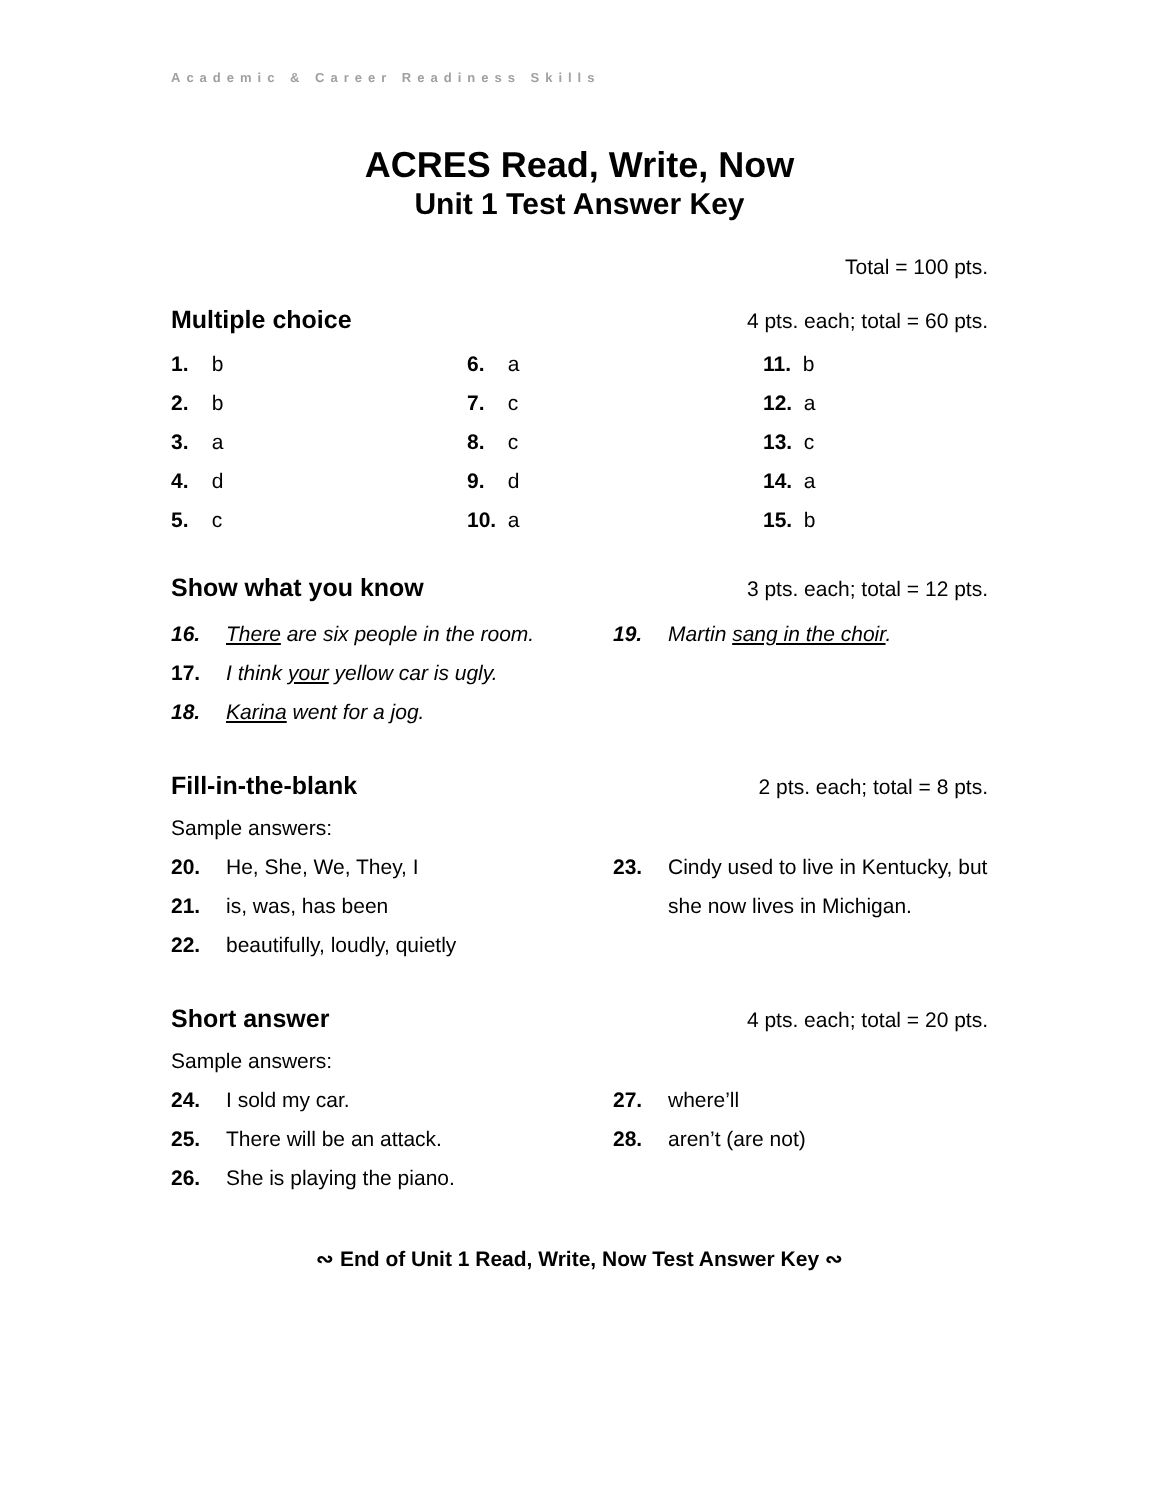Academic & Career Readiness Skills
ACRES Read, Write, Now
Unit 1 Test Answer Key
Total = 100 pts.
Multiple choice 4 pts. each; total = 60 pts.
1. b
6. a
11. b
2. b
7. c
12. a
3. a
8. c
13. c
4. d
9. d
14. a
5. c
10. a
15. b
Show what you know 3 pts. each; total = 12 pts.
16. There are six people in the room.
17. I think your yellow car is ugly.
18. Karina went for a jog.
19. Martin sang in the choir.
Fill-in-the-blank 2 pts. each; total = 8 pts.
Sample answers:
20. He, She, We, They, I
21. is, was, has been
22. beautifully, loudly, quietly
23. Cindy used to live in Kentucky, but she now lives in Michigan.
Short answer 4 pts. each; total = 20 pts.
Sample answers:
24. I sold my car.
25. There will be an attack.
26. She is playing the piano.
27. where’ll
28. aren’t (are not)
∾ End of Unit 1 Read, Write, Now Test Answer Key ∾